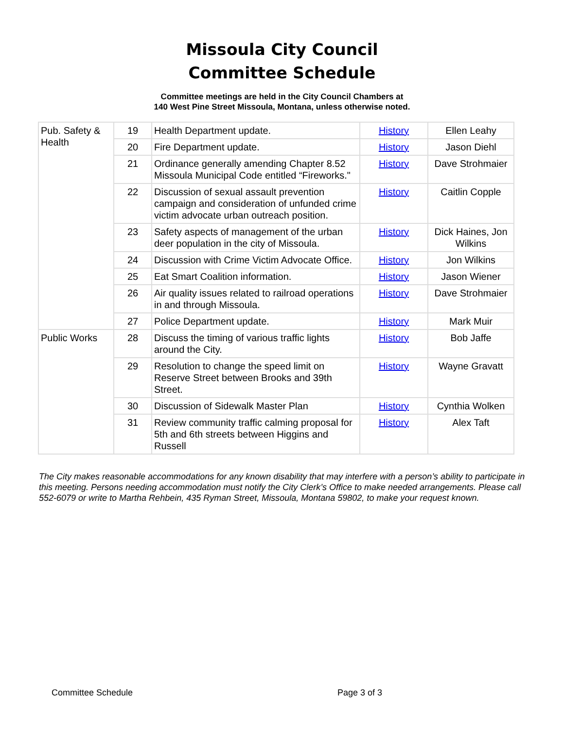Missoula City Council
Committee Schedule
Committee meetings are held in the City Council Chambers at
140 West Pine Street Missoula, Montana, unless otherwise noted.
| Pub. Safety & Health | 19 | Health Department update. | History | Ellen Leahy |
| | 20 | Fire Department update. | History | Jason Diehl |
| | 21 | Ordinance generally amending Chapter 8.52 Missoula Municipal Code entitled “Fireworks." | History | Dave Strohmaier |
| | 22 | Discussion of sexual assault prevention campaign and consideration of unfunded crime victim advocate urban outreach position. | History | Caitlin Copple |
| | 23 | Safety aspects of management of the urban deer population in the city of Missoula. | History | Dick Haines, Jon Wilkins |
| | 24 | Discussion with Crime Victim Advocate Office. | History | Jon Wilkins |
| | 25 | Eat Smart Coalition information. | History | Jason Wiener |
| | 26 | Air quality issues related to railroad operations in and through Missoula. | History | Dave Strohmaier |
| | 27 | Police Department update. | History | Mark Muir |
| Public Works | 28 | Discuss the timing of various traffic lights around the City. | History | Bob Jaffe |
| | 29 | Resolution to change the speed limit on Reserve Street between Brooks and 39th Street. | History | Wayne Gravatt |
| | 30 | Discussion of Sidewalk Master Plan | History | Cynthia Wolken |
| | 31 | Review community traffic calming proposal for 5th and 6th streets between Higgins and Russell | History | Alex Taft |
The City makes reasonable accommodations for any known disability that may interfere with a person’s ability to participate in this meeting. Persons needing accommodation must notify the City Clerk’s Office to make needed arrangements. Please call 552-6079 or write to Martha Rehbein, 435 Ryman Street, Missoula, Montana 59802, to make your request known.
Committee Schedule Page 3 of 3